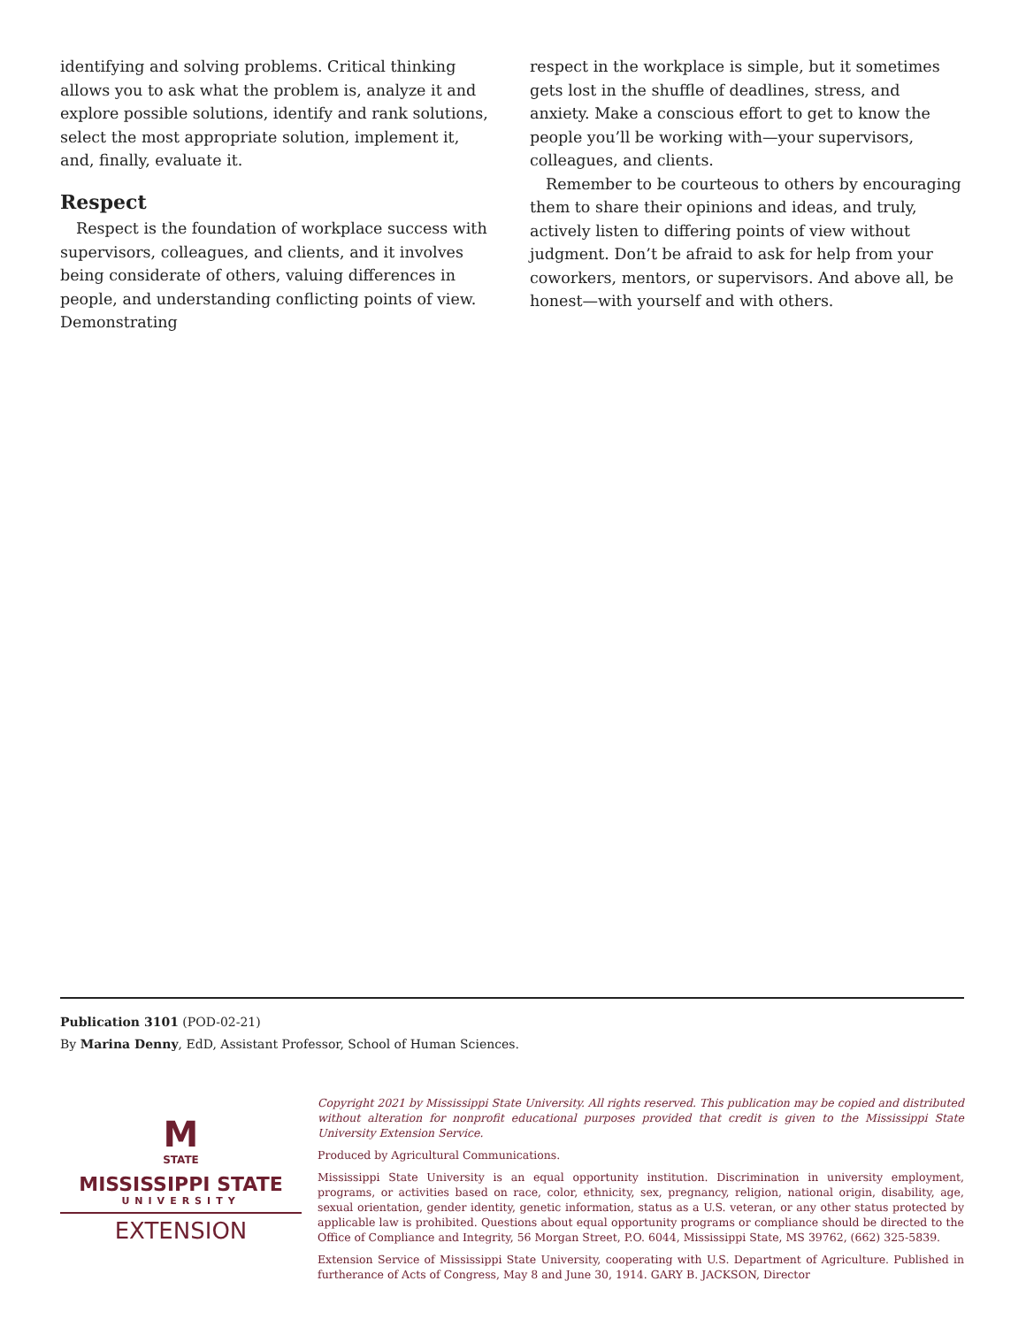identifying and solving problems. Critical thinking allows you to ask what the problem is, analyze it and explore possible solutions, identify and rank solutions, select the most appropriate solution, implement it, and, finally, evaluate it.
Respect
Respect is the foundation of workplace success with supervisors, colleagues, and clients, and it involves being considerate of others, valuing differences in people, and understanding conflicting points of view. Demonstrating
respect in the workplace is simple, but it sometimes gets lost in the shuffle of deadlines, stress, and anxiety. Make a conscious effort to get to know the people you’ll be working with—your supervisors, colleagues, and clients.
Remember to be courteous to others by encouraging them to share their opinions and ideas, and truly, actively listen to differing points of view without judgment. Don’t be afraid to ask for help from your coworkers, mentors, or supervisors. And above all, be honest—with yourself and with others.
Publication 3101 (POD-02-21)
By Marina Denny, EdD, Assistant Professor, School of Human Sciences.
M
STATE
MISSISSIPPI STATE
UNIVERSITY
EXTENSION
Copyright 2021 by Mississippi State University. All rights reserved. This publication may be copied and distributed without alteration for nonprofit educational purposes provided that credit is given to the Mississippi State University Extension Service.
Produced by Agricultural Communications.
Mississippi State University is an equal opportunity institution. Discrimination in university employment, programs, or activities based on race, color, ethnicity, sex, pregnancy, religion, national origin, disability, age, sexual orientation, gender identity, genetic information, status as a U.S. veteran, or any other status protected by applicable law is prohibited. Questions about equal opportunity programs or compliance should be directed to the Office of Compliance and Integrity, 56 Morgan Street, P.O. 6044, Mississippi State, MS 39762, (662) 325-5839.
Extension Service of Mississippi State University, cooperating with U.S. Department of Agriculture. Published in furtherance of Acts of Congress, May 8 and June 30, 1914. GARY B. JACKSON, Director